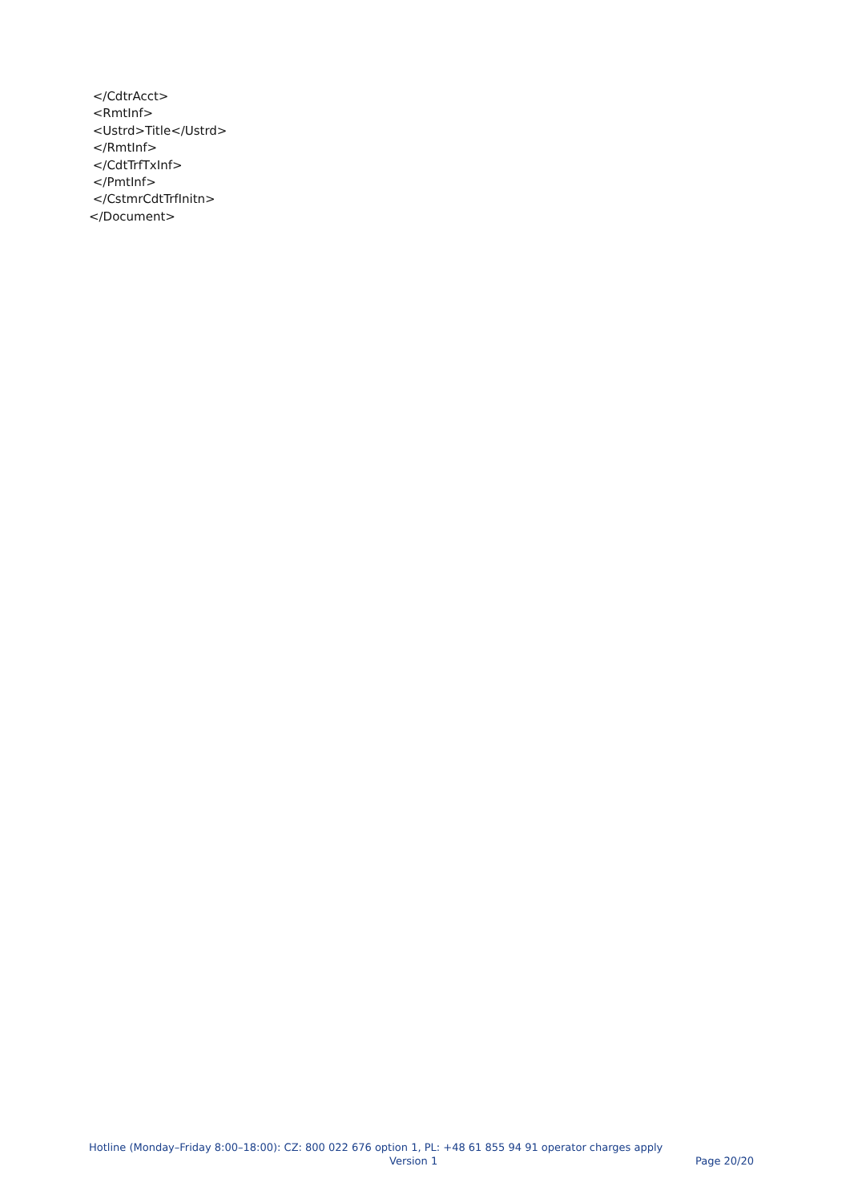</CdtrAcct>
<RmtInf>
<Ustrd>Title</Ustrd>
</RmtInf>
</CdtTrfTxInf>
</PmtInf>
</CstmrCdtTrfInitn>
</Document>
Hotline (Monday–Friday 8:00–18:00): CZ: 800 022 676 option 1, PL: +48 61 855 94 91 operator charges apply
Version 1 Page 20/20